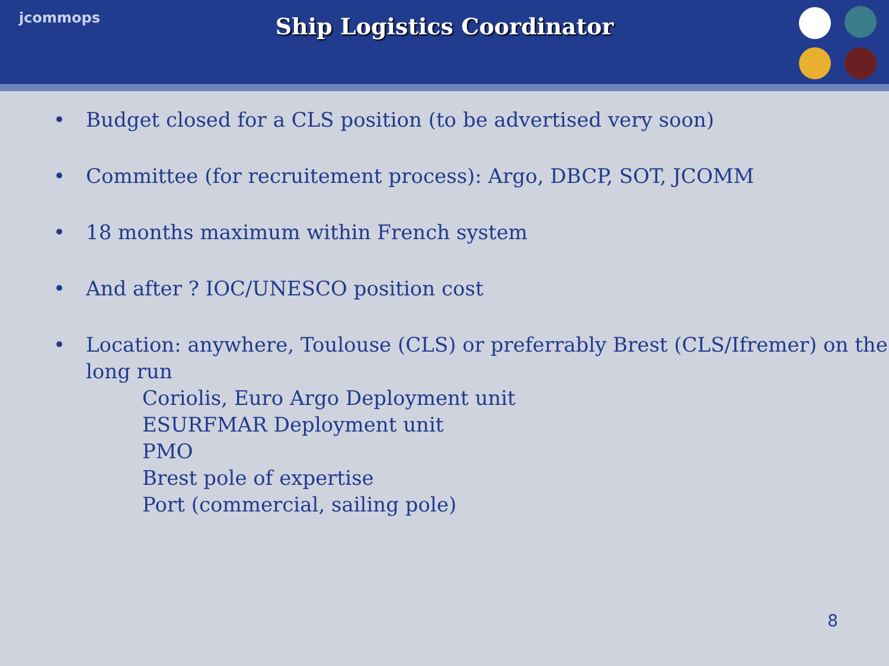jcommops
Ship Logistics Coordinator
• Budget closed for a CLS position (to be advertised very soon)
• Committee (for recruitement process): Argo, DBCP, SOT, JCOMM
• 18 months maximum within French system
• And after ? IOC/UNESCO position cost
• Location: anywhere, Toulouse (CLS) or preferrably Brest (CLS/Ifremer) on the long run
Coriolis, Euro Argo Deployment unit
ESURFMAR Deployment unit
PMO
Brest pole of expertise
Port (commercial, sailing pole)
8